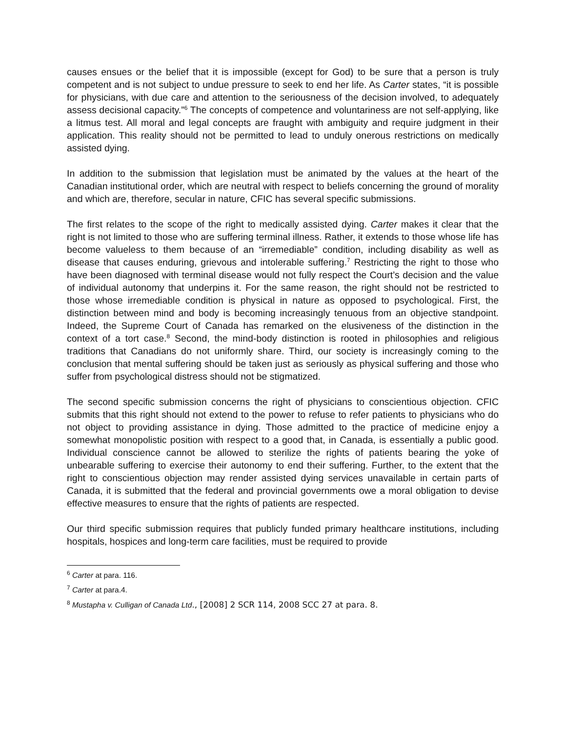causes ensues or the belief that it is impossible (except for God) to be sure that a person is truly competent and is not subject to undue pressure to seek to end her life. As Carter states, “it is possible for physicians, with due care and attention to the seriousness of the decision involved, to adequately assess decisional capacity.”<sup>6</sup> The concepts of competence and voluntariness are not self-applying, like a litmus test. All moral and legal concepts are fraught with ambiguity and require judgment in their application. This reality should not be permitted to lead to unduly onerous restrictions on medically assisted dying.
In addition to the submission that legislation must be animated by the values at the heart of the Canadian institutional order, which are neutral with respect to beliefs concerning the ground of morality and which are, therefore, secular in nature, CFIC has several specific submissions.
The first relates to the scope of the right to medically assisted dying. Carter makes it clear that the right is not limited to those who are suffering terminal illness. Rather, it extends to those whose life has become valueless to them because of an “irremediable” condition, including disability as well as disease that causes enduring, grievous and intolerable suffering.<sup>7</sup> Restricting the right to those who have been diagnosed with terminal disease would not fully respect the Court’s decision and the value of individual autonomy that underpins it. For the same reason, the right should not be restricted to those whose irremediable condition is physical in nature as opposed to psychological. First, the distinction between mind and body is becoming increasingly tenuous from an objective standpoint. Indeed, the Supreme Court of Canada has remarked on the elusiveness of the distinction in the context of a tort case.<sup>8</sup> Second, the mind-body distinction is rooted in philosophies and religious traditions that Canadians do not uniformly share. Third, our society is increasingly coming to the conclusion that mental suffering should be taken just as seriously as physical suffering and those who suffer from psychological distress should not be stigmatized.
The second specific submission concerns the right of physicians to conscientious objection. CFIC submits that this right should not extend to the power to refuse to refer patients to physicians who do not object to providing assistance in dying. Those admitted to the practice of medicine enjoy a somewhat monopolistic position with respect to a good that, in Canada, is essentially a public good. Individual conscience cannot be allowed to sterilize the rights of patients bearing the yoke of unbearable suffering to exercise their autonomy to end their suffering. Further, to the extent that the right to conscientious objection may render assisted dying services unavailable in certain parts of Canada, it is submitted that the federal and provincial governments owe a moral obligation to devise effective measures to ensure that the rights of patients are respected.
Our third specific submission requires that publicly funded primary healthcare institutions, including hospitals, hospices and long-term care facilities, must be required to provide
<sup>6</sup> Carter at para. 116.
<sup>7</sup> Carter at para.4.
<sup>8</sup> Mustapha v. Culligan of Canada Ltd., [2008] 2 SCR 114, 2008 SCC 27 at para. 8.